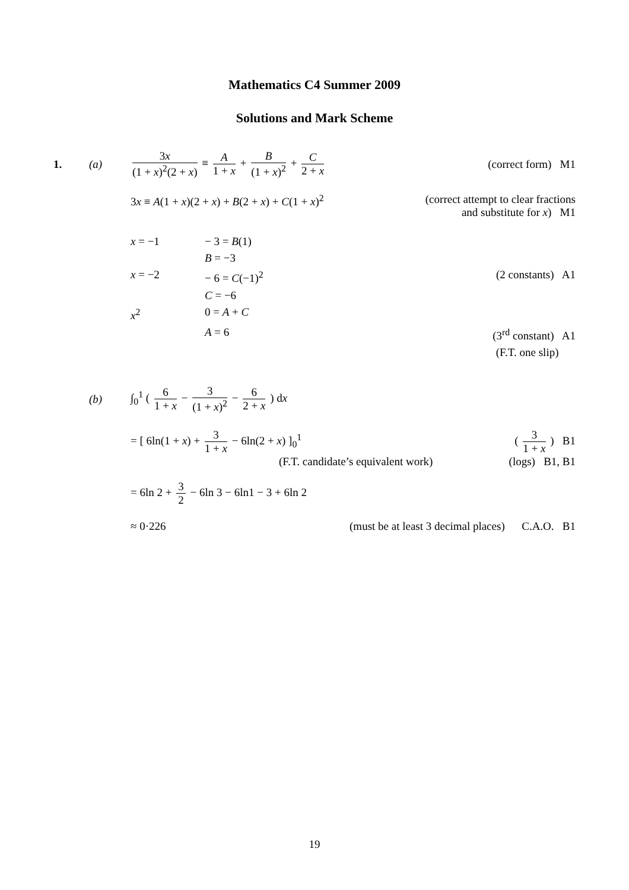Mathematics C4 Summer 2009
Solutions and Mark Scheme
1. (a)
3x (1 + x)<sup>2</sup>(2 + x) ≡ A 1 + x + B (1 + x)<sup>2</sup> + C 2 + x
(correct form) M1
3x ≡ A(1 + x)(2 + x) + B(2 + x) + C(1 + x)<sup>2</sup>
(correct attempt to clear fractions
and substitute for x) M1
x = −1
− 3 = B(1)
B = −3
x = −2
− 6 = C(−1)<sup>2</sup>
(2 constants) A1
C = −6
x<sup>2</sup>
0 = A + C
A = 6
(3<sup>rd</sup> constant) A1
(F.T. one slip)
(b)
∫<sub>0</sub><sup>1</sup> ( 6 1 + x − 3 (1 + x)<sup>2</sup> − 6 2 + x ) dx
= [ 6ln(1 + x) + 3 1 + x − 6ln(2 + x) ]<sub>0</sub><sup>1</sup>
( 3 1 + x ) B1
(F.T. candidate’s equivalent work) (logs) B1, B1
= 6ln 2 + 3 2 − 6ln 3 − 6ln1 − 3 + 6ln 2
≈ 0·226 (must be at least 3 decimal places) C.A.O. B1
19